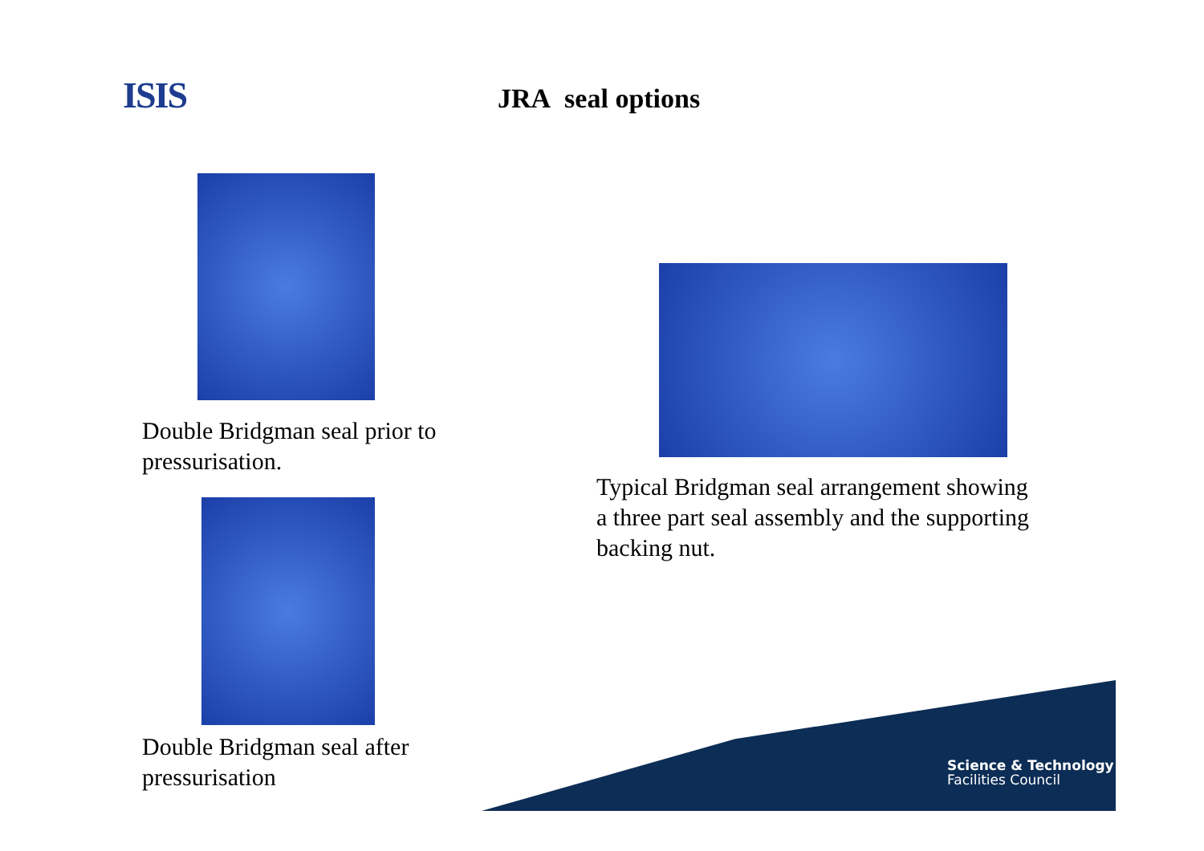ISIS JRA seal options
Double Bridgman seal prior to
pressurisation.
Double Bridgman seal after
pressurisation
Typical Bridgman seal arrangement showing
a three part seal assembly and the supporting
backing nut.
Science & Technology
Facilities Council